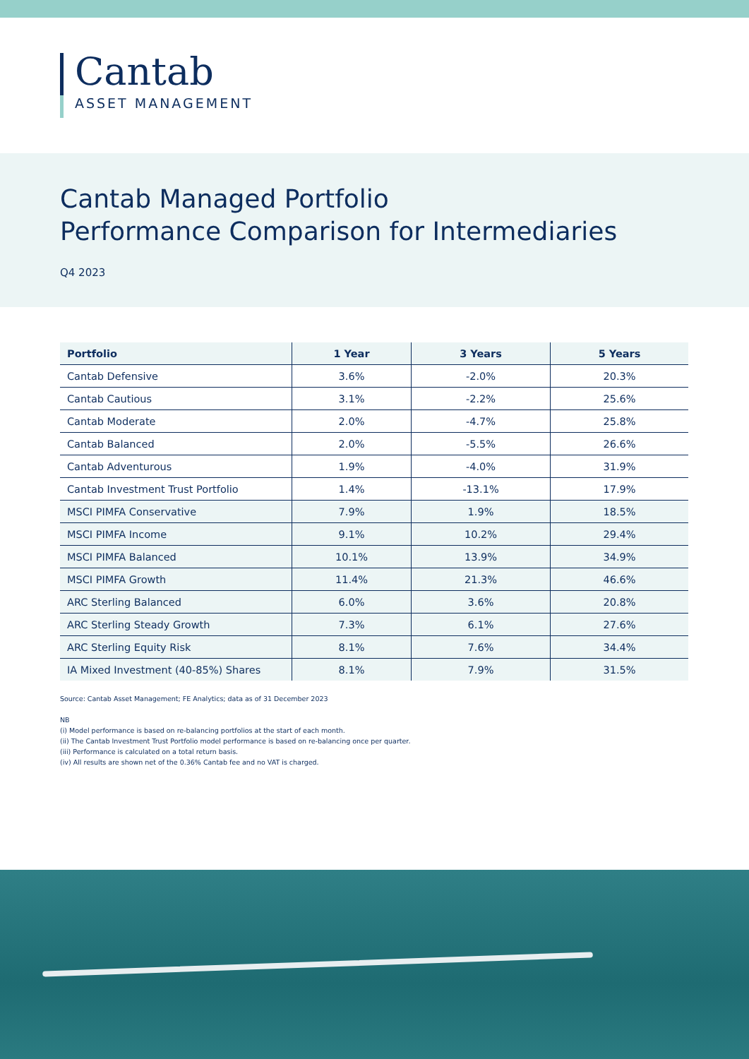Cantab
ASSET MANAGEMENT
Cantab Managed Portfolio
Performance Comparison for Intermediaries
Q4 2023
| Portfolio | 1 Year | 3 Years | 5 Years |
| --- | --- | --- | --- |
| Cantab Defensive | 3.6% | -2.0% | 20.3% |
| Cantab Cautious | 3.1% | -2.2% | 25.6% |
| Cantab Moderate | 2.0% | -4.7% | 25.8% |
| Cantab Balanced | 2.0% | -5.5% | 26.6% |
| Cantab Adventurous | 1.9% | -4.0% | 31.9% |
| Cantab Investment Trust Portfolio | 1.4% | -13.1% | 17.9% |
| MSCI PIMFA Conservative | 7.9% | 1.9% | 18.5% |
| MSCI PIMFA Income | 9.1% | 10.2% | 29.4% |
| MSCI PIMFA Balanced | 10.1% | 13.9% | 34.9% |
| MSCI PIMFA Growth | 11.4% | 21.3% | 46.6% |
| ARC Sterling Balanced | 6.0% | 3.6% | 20.8% |
| ARC Sterling Steady Growth | 7.3% | 6.1% | 27.6% |
| ARC Sterling Equity Risk | 8.1% | 7.6% | 34.4% |
| IA Mixed Investment (40-85%) Shares | 8.1% | 7.9% | 31.5% |
Source: Cantab Asset Management; FE Analytics; data as of 31 December 2023
NB
(i) Model performance is based on re-balancing portfolios at the start of each month.
(ii) The Cantab Investment Trust Portfolio model performance is based on re-balancing once per quarter.
(iii) Performance is calculated on a total return basis.
(iv) All results are shown net of the 0.36% Cantab fee and no VAT is charged.